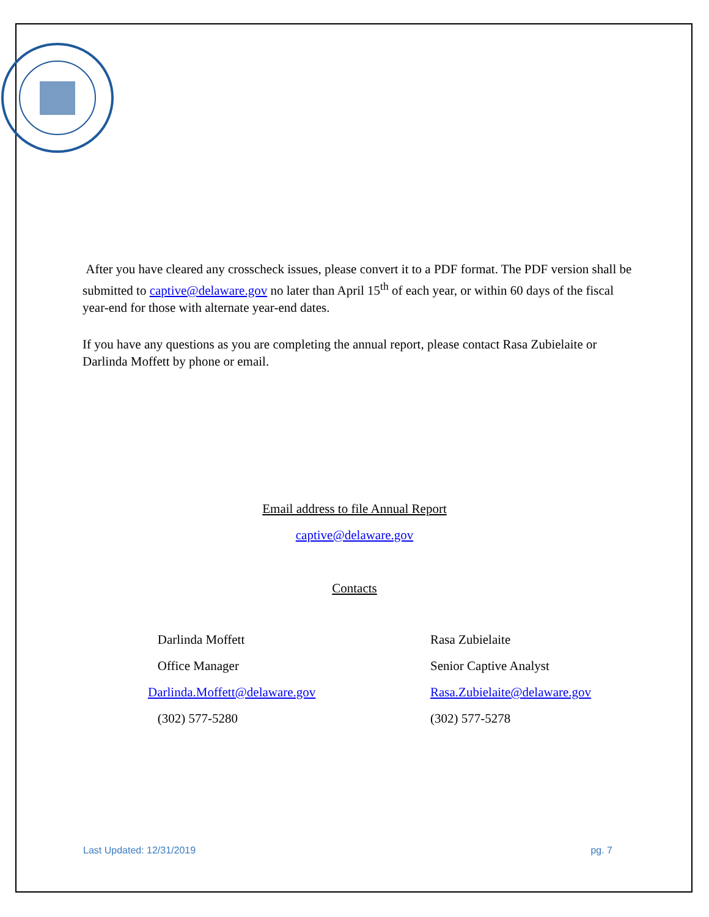After you have cleared any crosscheck issues, please convert it to a PDF format. The PDF version shall be submitted to captive@delaware.gov no later than April 15<sup>th</sup> of each year, or within 60 days of the fiscal year-end for those with alternate year-end dates.
If you have any questions as you are completing the annual report, please contact Rasa Zubielaite or Darlinda Moffett by phone or email.
Email address to file Annual Report
captive@delaware.gov
Contacts
Darlinda Moffett
Office Manager
Darlinda.Moffett@delaware.gov
(302) 577-5280
Rasa Zubielaite
Senior Captive Analyst
Rasa.Zubielaite@delaware.gov
(302) 577-5278
Last Updated: 12/31/2019 pg. 7